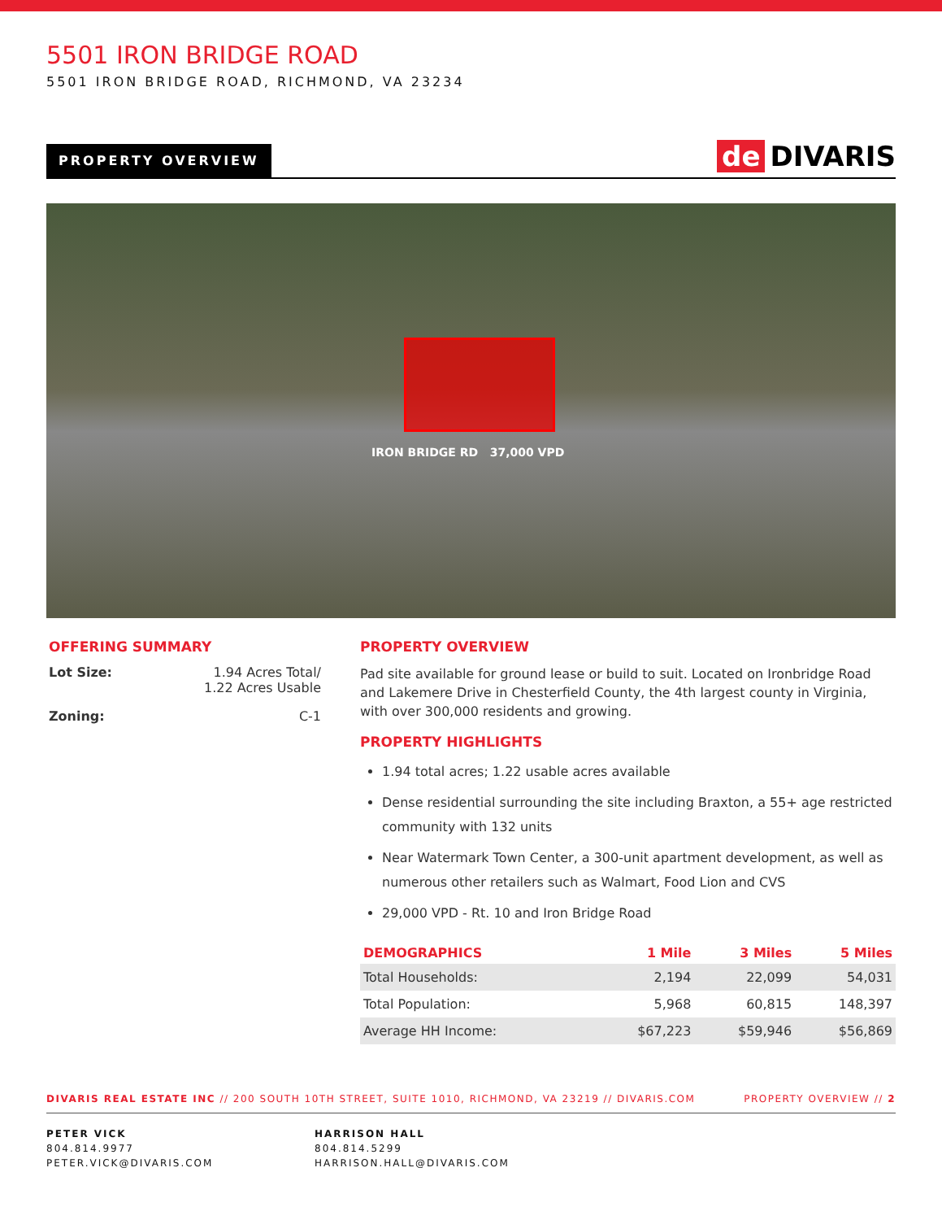5501 IRON BRIDGE ROAD
5501 IRON BRIDGE ROAD, RICHMOND, VA 23234
PROPERTY OVERVIEW
de DIVARIS
IRON BRIDGE RD 37,000 VPD
OFFERING SUMMARY
Lot Size: 1.94 Acres Total/
1.22 Acres Usable
Zoning: C-1
PROPERTY OVERVIEW
Pad site available for ground lease or build to suit. Located on Ironbridge Road and Lakemere Drive in Chesterfield County, the 4th largest county in Virginia, with over 300,000 residents and growing.
PROPERTY HIGHLIGHTS
1.94 total acres; 1.22 usable acres available
Dense residential surrounding the site including Braxton, a 55+ age restricted community with 132 units
Near Watermark Town Center, a 300-unit apartment development, as well as numerous other retailers such as Walmart, Food Lion and CVS
29,000 VPD - Rt. 10 and Iron Bridge Road
| DEMOGRAPHICS | 1 Mile | 3 Miles | 5 Miles |
| --- | --- | --- | --- |
| Total Households: | 2,194 | 22,099 | 54,031 |
| Total Population: | 5,968 | 60,815 | 148,397 |
| Average HH Income: | $67,223 | $59,946 | $56,869 |
DIVARIS REAL ESTATE INC // 200 SOUTH 10TH STREET, SUITE 1010, RICHMOND, VA 23219 // DIVARIS.COM PROPERTY OVERVIEW // 2
PETER VICK
804.814.9977
PETER.VICK@DIVARIS.COM
HARRISON HALL
804.814.5299
HARRISON.HALL@DIVARIS.COM